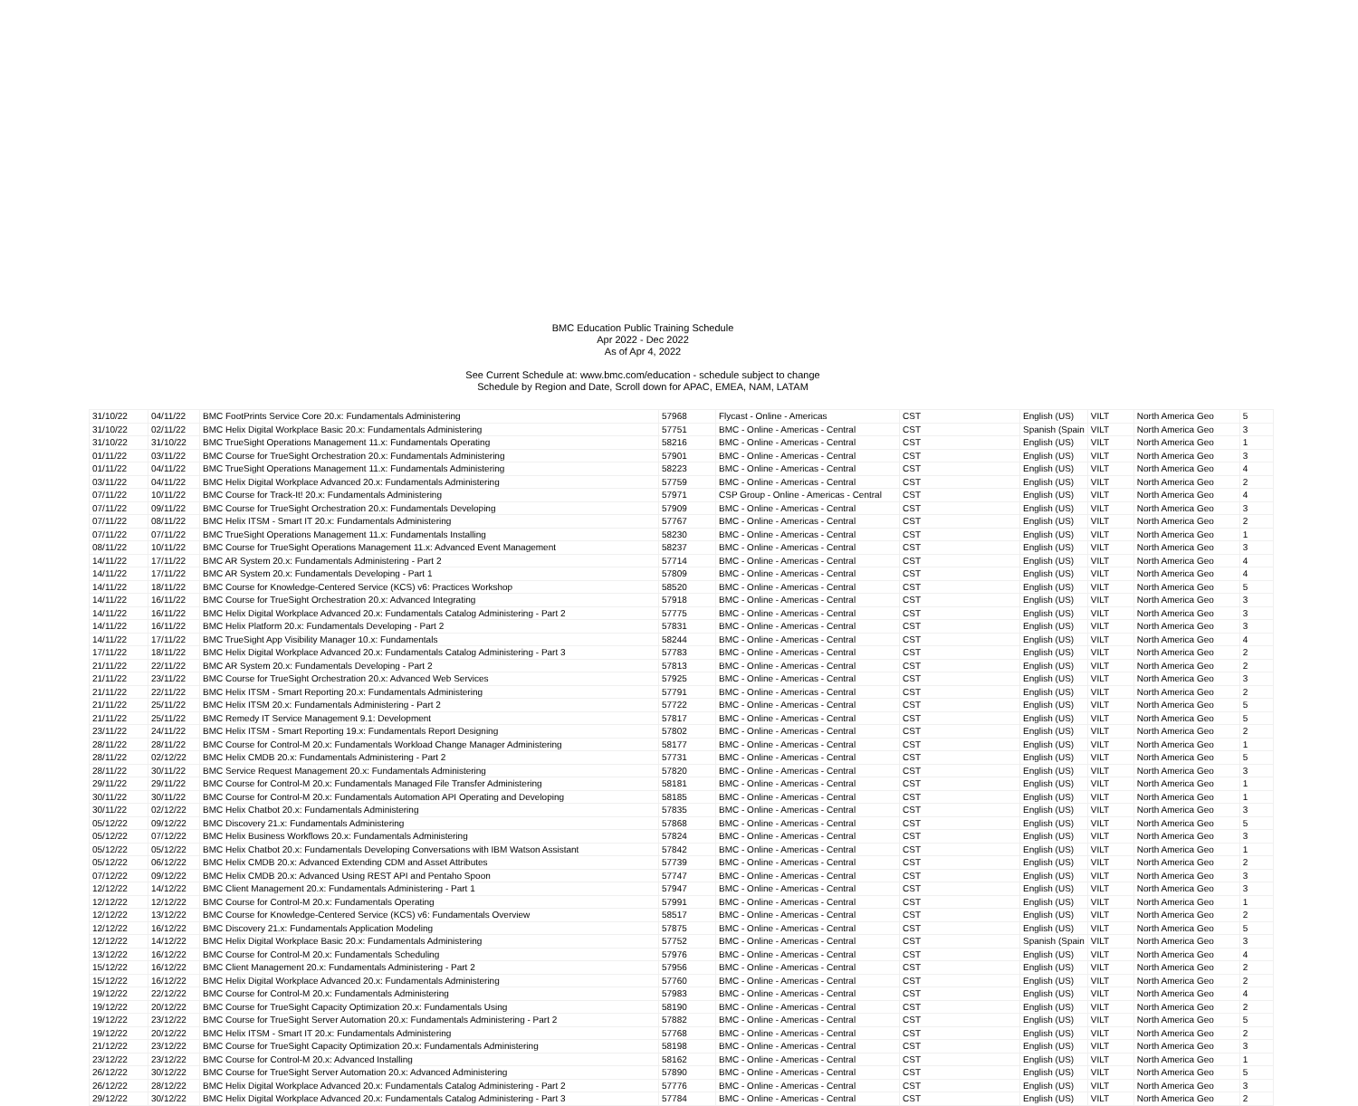BMC Education Public Training Schedule
Apr 2022 - Dec 2022
As of Apr 4, 2022
See Current Schedule at: www.bmc.com/education - schedule subject to change
Schedule by Region and Date, Scroll down for APAC, EMEA, NAM, LATAM
| 31/10/22 | 04/11/22 | BMC FootPrints Service Core 20.x: Fundamentals Administering | 57968 | Flycast - Online - Americas | CST | English (US) | VILT | North America Geo | 5 |
| 31/10/22 | 02/11/22 | BMC Helix Digital Workplace Basic 20.x: Fundamentals Administering | 57751 | BMC - Online - Americas - Central | CST | Spanish (Spain | VILT | North America Geo | 3 |
| 31/10/22 | 31/10/22 | BMC TrueSight Operations Management 11.x: Fundamentals Operating | 58216 | BMC - Online - Americas - Central | CST | English (US) | VILT | North America Geo | 1 |
| 01/11/22 | 03/11/22 | BMC Course for TrueSight Orchestration 20.x: Fundamentals Administering | 57901 | BMC - Online - Americas - Central | CST | English (US) | VILT | North America Geo | 3 |
| 01/11/22 | 04/11/22 | BMC TrueSight Operations Management 11.x: Fundamentals Administering | 58223 | BMC - Online - Americas - Central | CST | English (US) | VILT | North America Geo | 4 |
| 03/11/22 | 04/11/22 | BMC Helix Digital Workplace Advanced 20.x: Fundamentals Administering | 57759 | BMC - Online - Americas - Central | CST | English (US) | VILT | North America Geo | 2 |
| 07/11/22 | 10/11/22 | BMC Course for Track-It! 20.x: Fundamentals Administering | 57971 | CSP Group - Online - Americas - Central | CST | English (US) | VILT | North America Geo | 4 |
| 07/11/22 | 09/11/22 | BMC Course for TrueSight Orchestration 20.x: Fundamentals Developing | 57909 | BMC - Online - Americas - Central | CST | English (US) | VILT | North America Geo | 3 |
| 07/11/22 | 08/11/22 | BMC Helix ITSM - Smart IT 20.x: Fundamentals Administering | 57767 | BMC - Online - Americas - Central | CST | English (US) | VILT | North America Geo | 2 |
| 07/11/22 | 07/11/22 | BMC TrueSight Operations Management 11.x: Fundamentals Installing | 58230 | BMC - Online - Americas - Central | CST | English (US) | VILT | North America Geo | 1 |
| 08/11/22 | 10/11/22 | BMC Course for TrueSight Operations Management 11.x: Advanced Event Management | 58237 | BMC - Online - Americas - Central | CST | English (US) | VILT | North America Geo | 3 |
| 14/11/22 | 17/11/22 | BMC AR System 20.x: Fundamentals Administering - Part 2 | 57714 | BMC - Online - Americas - Central | CST | English (US) | VILT | North America Geo | 4 |
| 14/11/22 | 17/11/22 | BMC AR System 20.x: Fundamentals Developing - Part 1 | 57809 | BMC - Online - Americas - Central | CST | English (US) | VILT | North America Geo | 4 |
| 14/11/22 | 18/11/22 | BMC Course for Knowledge-Centered Service (KCS) v6: Practices Workshop | 58520 | BMC - Online - Americas - Central | CST | English (US) | VILT | North America Geo | 5 |
| 14/11/22 | 16/11/22 | BMC Course for TrueSight Orchestration 20.x: Advanced Integrating | 57918 | BMC - Online - Americas - Central | CST | English (US) | VILT | North America Geo | 3 |
| 14/11/22 | 16/11/22 | BMC Helix Digital Workplace Advanced 20.x: Fundamentals Catalog Administering - Part 2 | 57775 | BMC - Online - Americas - Central | CST | English (US) | VILT | North America Geo | 3 |
| 14/11/22 | 16/11/22 | BMC Helix Platform 20.x: Fundamentals Developing - Part 2 | 57831 | BMC - Online - Americas - Central | CST | English (US) | VILT | North America Geo | 3 |
| 14/11/22 | 17/11/22 | BMC TrueSight App Visibility Manager 10.x: Fundamentals | 58244 | BMC - Online - Americas - Central | CST | English (US) | VILT | North America Geo | 4 |
| 17/11/22 | 18/11/22 | BMC Helix Digital Workplace Advanced 20.x: Fundamentals Catalog Administering - Part 3 | 57783 | BMC - Online - Americas - Central | CST | English (US) | VILT | North America Geo | 2 |
| 21/11/22 | 22/11/22 | BMC AR System 20.x: Fundamentals Developing - Part 2 | 57813 | BMC - Online - Americas - Central | CST | English (US) | VILT | North America Geo | 2 |
| 21/11/22 | 23/11/22 | BMC Course for TrueSight Orchestration 20.x: Advanced Web Services | 57925 | BMC - Online - Americas - Central | CST | English (US) | VILT | North America Geo | 3 |
| 21/11/22 | 22/11/22 | BMC Helix ITSM - Smart Reporting 20.x: Fundamentals Administering | 57791 | BMC - Online - Americas - Central | CST | English (US) | VILT | North America Geo | 2 |
| 21/11/22 | 25/11/22 | BMC Helix ITSM 20.x: Fundamentals Administering - Part 2 | 57722 | BMC - Online - Americas - Central | CST | English (US) | VILT | North America Geo | 5 |
| 21/11/22 | 25/11/22 | BMC Remedy IT Service Management 9.1: Development | 57817 | BMC - Online - Americas - Central | CST | English (US) | VILT | North America Geo | 5 |
| 23/11/22 | 24/11/22 | BMC Helix ITSM - Smart Reporting 19.x: Fundamentals Report Designing | 57802 | BMC - Online - Americas - Central | CST | English (US) | VILT | North America Geo | 2 |
| 28/11/22 | 28/11/22 | BMC Course for Control-M 20.x: Fundamentals Workload Change Manager Administering | 58177 | BMC - Online - Americas - Central | CST | English (US) | VILT | North America Geo | 1 |
| 28/11/22 | 02/12/22 | BMC Helix CMDB 20.x: Fundamentals Administering - Part 2 | 57731 | BMC - Online - Americas - Central | CST | English (US) | VILT | North America Geo | 5 |
| 28/11/22 | 30/11/22 | BMC Service Request Management 20.x: Fundamentals Administering | 57820 | BMC - Online - Americas - Central | CST | English (US) | VILT | North America Geo | 3 |
| 29/11/22 | 29/11/22 | BMC Course for Control-M 20.x: Fundamentals Managed File Transfer Administering | 58181 | BMC - Online - Americas - Central | CST | English (US) | VILT | North America Geo | 1 |
| 30/11/22 | 30/11/22 | BMC Course for Control-M 20.x: Fundamentals Automation API Operating and Developing | 58185 | BMC - Online - Americas - Central | CST | English (US) | VILT | North America Geo | 1 |
| 30/11/22 | 02/12/22 | BMC Helix Chatbot 20.x: Fundamentals Administering | 57835 | BMC - Online - Americas - Central | CST | English (US) | VILT | North America Geo | 3 |
| 05/12/22 | 09/12/22 | BMC Discovery 21.x: Fundamentals Administering | 57868 | BMC - Online - Americas - Central | CST | English (US) | VILT | North America Geo | 5 |
| 05/12/22 | 07/12/22 | BMC Helix Business Workflows 20.x: Fundamentals Administering | 57824 | BMC - Online - Americas - Central | CST | English (US) | VILT | North America Geo | 3 |
| 05/12/22 | 05/12/22 | BMC Helix Chatbot 20.x: Fundamentals Developing Conversations with IBM Watson Assistant | 57842 | BMC - Online - Americas - Central | CST | English (US) | VILT | North America Geo | 1 |
| 05/12/22 | 06/12/22 | BMC Helix CMDB 20.x: Advanced Extending CDM and Asset Attributes | 57739 | BMC - Online - Americas - Central | CST | English (US) | VILT | North America Geo | 2 |
| 07/12/22 | 09/12/22 | BMC Helix CMDB 20.x: Advanced Using REST API and Pentaho Spoon | 57747 | BMC - Online - Americas - Central | CST | English (US) | VILT | North America Geo | 3 |
| 12/12/22 | 14/12/22 | BMC Client Management 20.x: Fundamentals Administering - Part 1 | 57947 | BMC - Online - Americas - Central | CST | English (US) | VILT | North America Geo | 3 |
| 12/12/22 | 12/12/22 | BMC Course for Control-M 20.x: Fundamentals Operating | 57991 | BMC - Online - Americas - Central | CST | English (US) | VILT | North America Geo | 1 |
| 12/12/22 | 13/12/22 | BMC Course for Knowledge-Centered Service (KCS) v6: Fundamentals Overview | 58517 | BMC - Online - Americas - Central | CST | English (US) | VILT | North America Geo | 2 |
| 12/12/22 | 16/12/22 | BMC Discovery 21.x: Fundamentals Application Modeling | 57875 | BMC - Online - Americas - Central | CST | English (US) | VILT | North America Geo | 5 |
| 12/12/22 | 14/12/22 | BMC Helix Digital Workplace Basic 20.x: Fundamentals Administering | 57752 | BMC - Online - Americas - Central | CST | Spanish (Spain | VILT | North America Geo | 3 |
| 13/12/22 | 16/12/22 | BMC Course for Control-M 20.x: Fundamentals Scheduling | 57976 | BMC - Online - Americas - Central | CST | English (US) | VILT | North America Geo | 4 |
| 15/12/22 | 16/12/22 | BMC Client Management 20.x: Fundamentals Administering - Part 2 | 57956 | BMC - Online - Americas - Central | CST | English (US) | VILT | North America Geo | 2 |
| 15/12/22 | 16/12/22 | BMC Helix Digital Workplace Advanced 20.x: Fundamentals Administering | 57760 | BMC - Online - Americas - Central | CST | English (US) | VILT | North America Geo | 2 |
| 19/12/22 | 22/12/22 | BMC Course for Control-M 20.x: Fundamentals Administering | 57983 | BMC - Online - Americas - Central | CST | English (US) | VILT | North America Geo | 4 |
| 19/12/22 | 20/12/22 | BMC Course for TrueSight Capacity Optimization 20.x: Fundamentals Using | 58190 | BMC - Online - Americas - Central | CST | English (US) | VILT | North America Geo | 2 |
| 19/12/22 | 23/12/22 | BMC Course for TrueSight Server Automation 20.x: Fundamentals Administering - Part 2 | 57882 | BMC - Online - Americas - Central | CST | English (US) | VILT | North America Geo | 5 |
| 19/12/22 | 20/12/22 | BMC Helix ITSM - Smart IT 20.x: Fundamentals Administering | 57768 | BMC - Online - Americas - Central | CST | English (US) | VILT | North America Geo | 2 |
| 21/12/22 | 23/12/22 | BMC Course for TrueSight Capacity Optimization 20.x: Fundamentals Administering | 58198 | BMC - Online - Americas - Central | CST | English (US) | VILT | North America Geo | 3 |
| 23/12/22 | 23/12/22 | BMC Course for Control-M 20.x: Advanced Installing | 58162 | BMC - Online - Americas - Central | CST | English (US) | VILT | North America Geo | 1 |
| 26/12/22 | 30/12/22 | BMC Course for TrueSight Server Automation 20.x: Advanced Administering | 57890 | BMC - Online - Americas - Central | CST | English (US) | VILT | North America Geo | 5 |
| 26/12/22 | 28/12/22 | BMC Helix Digital Workplace Advanced 20.x: Fundamentals Catalog Administering - Part 2 | 57776 | BMC - Online - Americas - Central | CST | English (US) | VILT | North America Geo | 3 |
| 29/12/22 | 30/12/22 | BMC Helix Digital Workplace Advanced 20.x: Fundamentals Catalog Administering - Part 3 | 57784 | BMC - Online - Americas - Central | CST | English (US) | VILT | North America Geo | 2 |